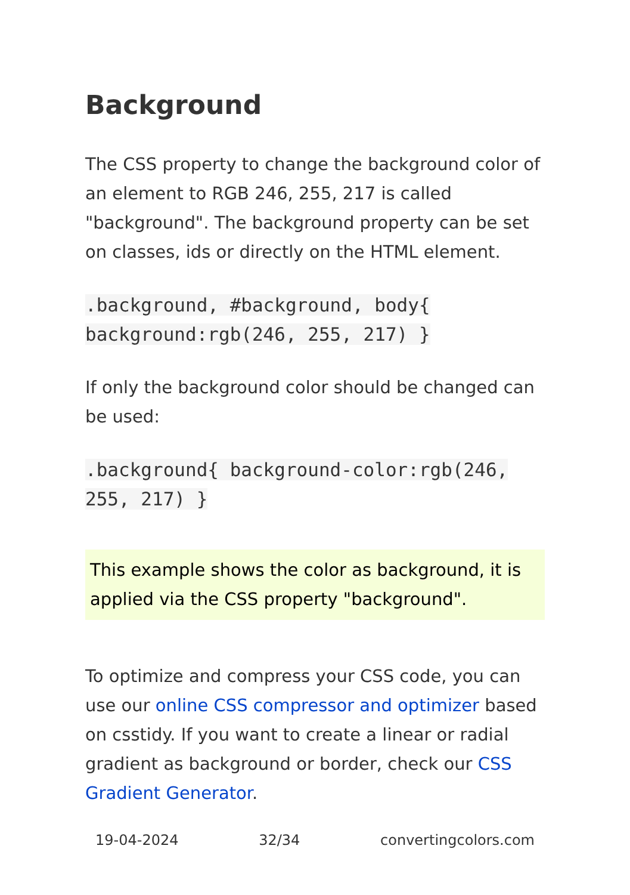Background
The CSS property to change the background color of an element to RGB 246, 255, 217 is called "background". The background property can be set on classes, ids or directly on the HTML element.
.background, #background, body{ background:rgb(246, 255, 217) }
If only the background color should be changed can be used:
.background{ background-color:rgb(246, 255, 217) }
This example shows the color as background, it is applied via the CSS property "background".
To optimize and compress your CSS code, you can use our online CSS compressor and optimizer based on csstidy. If you want to create a linear or radial gradient as background or border, check our CSS Gradient Generator.
19-04-2024 32/34 convertingcolors.com